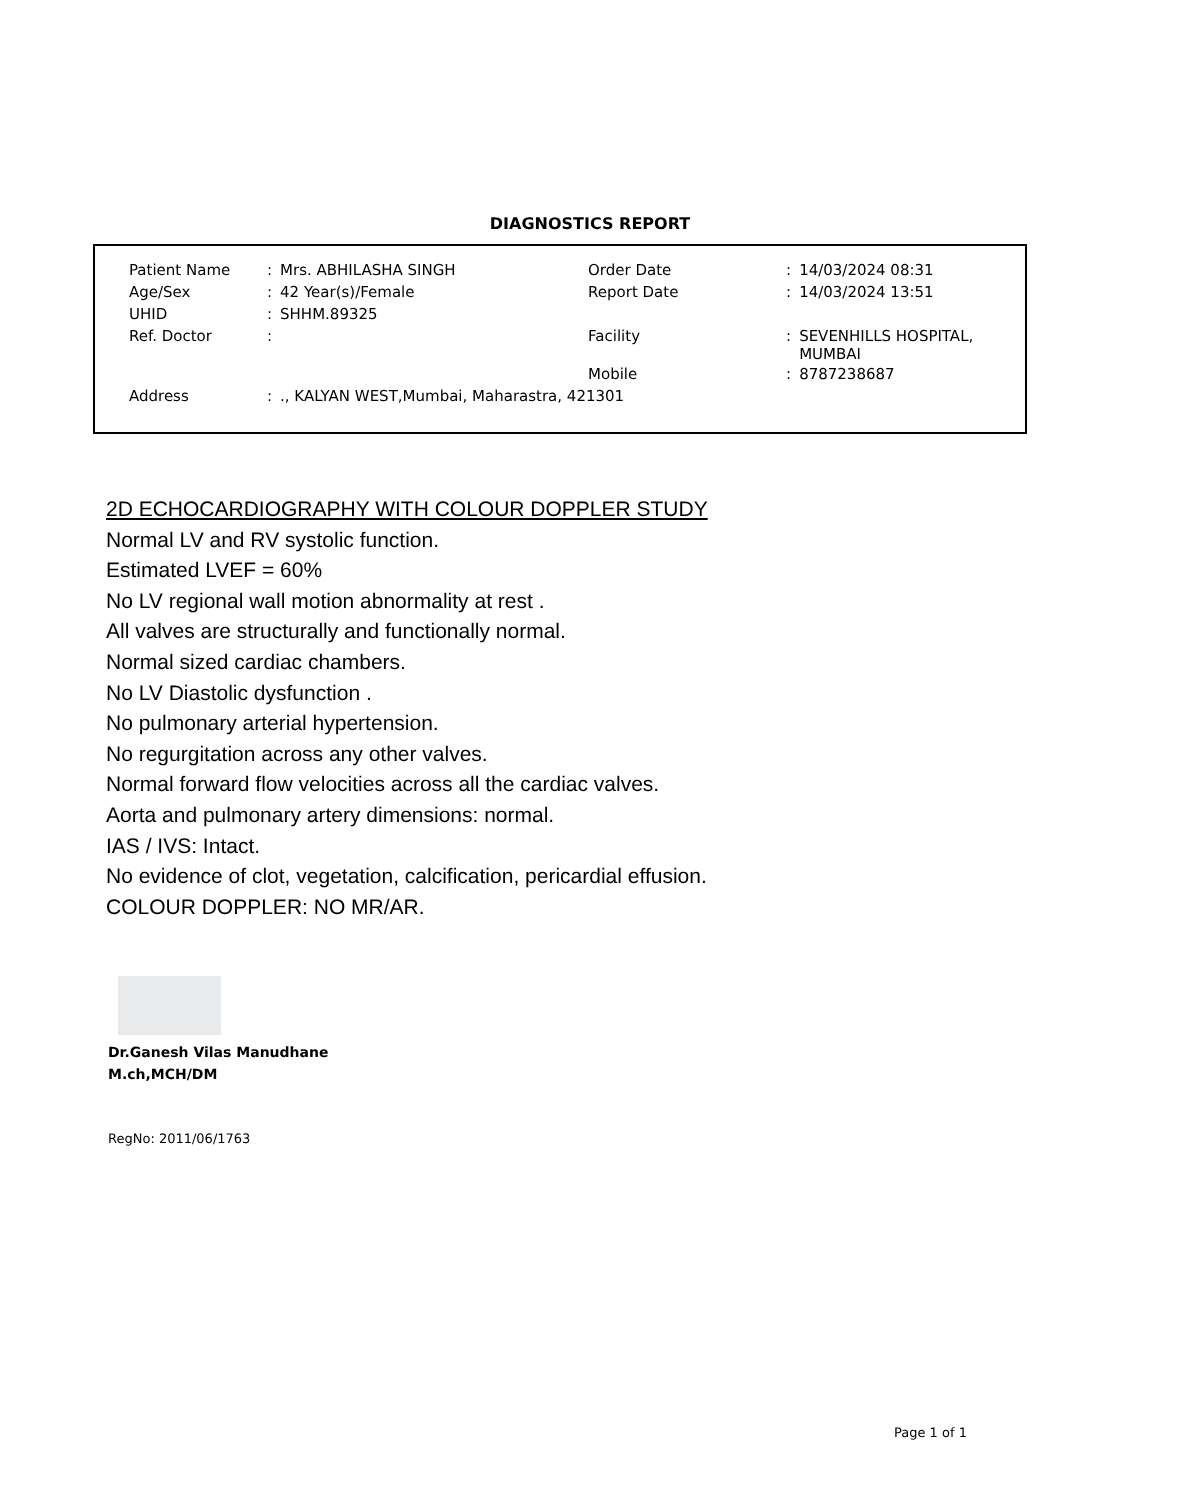DIAGNOSTICS REPORT
| Patient Name | : | Mrs. ABHILASHA SINGH | Order Date | : | 14/03/2024 08:31 |
| Age/Sex | : | 42 Year(s)/Female | Report Date | : | 14/03/2024 13:51 |
| UHID | : | SHHM.89325 | | | |
| Ref. Doctor | : | | Facility | : | SEVENHILLS HOSPITAL, MUMBAI |
| | | | Mobile | : | 8787238687 |
| Address | : | ., KALYAN WEST,Mumbai, Maharastra, 421301 | | | |
2D ECHOCARDIOGRAPHY WITH COLOUR DOPPLER STUDY
Normal LV and RV systolic function.
Estimated LVEF = 60%
No LV regional wall motion abnormality at rest .
All valves are structurally and functionally normal.
Normal sized cardiac chambers.
No LV Diastolic dysfunction .
No pulmonary arterial hypertension.
No regurgitation across any other valves.
Normal forward flow velocities across all the cardiac valves.
Aorta and pulmonary artery dimensions: normal.
IAS / IVS: Intact.
No evidence of clot, vegetation, calcification, pericardial effusion.
COLOUR DOPPLER: NO MR/AR.
Dr.Ganesh Vilas Manudhane
M.ch,MCH/DM
RegNo: 2011/06/1763
Page 1 of 1